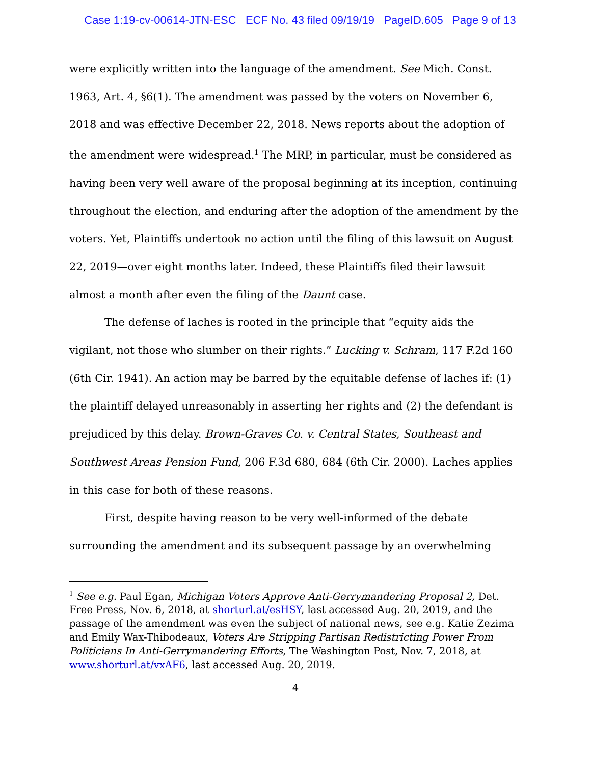Case 1:19-cv-00614-JTN-ESC ECF No. 43 filed 09/19/19 PageID.605 Page 9 of 13
were explicitly written into the language of the amendment. See Mich. Const. 1963, Art. 4, §6(1). The amendment was passed by the voters on November 6, 2018 and was effective December 22, 2018. News reports about the adoption of the amendment were widespread.<sup>1</sup> The MRP, in particular, must be considered as having been very well aware of the proposal beginning at its inception, continuing throughout the election, and enduring after the adoption of the amendment by the voters. Yet, Plaintiffs undertook no action until the filing of this lawsuit on August 22, 2019—over eight months later. Indeed, these Plaintiffs filed their lawsuit almost a month after even the filing of the Daunt case.
The defense of laches is rooted in the principle that “equity aids the vigilant, not those who slumber on their rights.” Lucking v. Schram, 117 F.2d 160 (6th Cir. 1941). An action may be barred by the equitable defense of laches if: (1) the plaintiff delayed unreasonably in asserting her rights and (2) the defendant is prejudiced by this delay. Brown-Graves Co. v. Central States, Southeast and Southwest Areas Pension Fund, 206 F.3d 680, 684 (6th Cir. 2000). Laches applies in this case for both of these reasons.
First, despite having reason to be very well-informed of the debate surrounding the amendment and its subsequent passage by an overwhelming
<sup>1</sup> See e.g. Paul Egan, Michigan Voters Approve Anti-Gerrymandering Proposal 2, Det. Free Press, Nov. 6, 2018, at shorturl.at/esHSY, last accessed Aug. 20, 2019, and the passage of the amendment was even the subject of national news, see e.g. Katie Zezima and Emily Wax-Thibodeaux, Voters Are Stripping Partisan Redistricting Power From Politicians In Anti-Gerrymandering Efforts, The Washington Post, Nov. 7, 2018, at www.shorturl.at/vxAF6, last accessed Aug. 20, 2019.
4